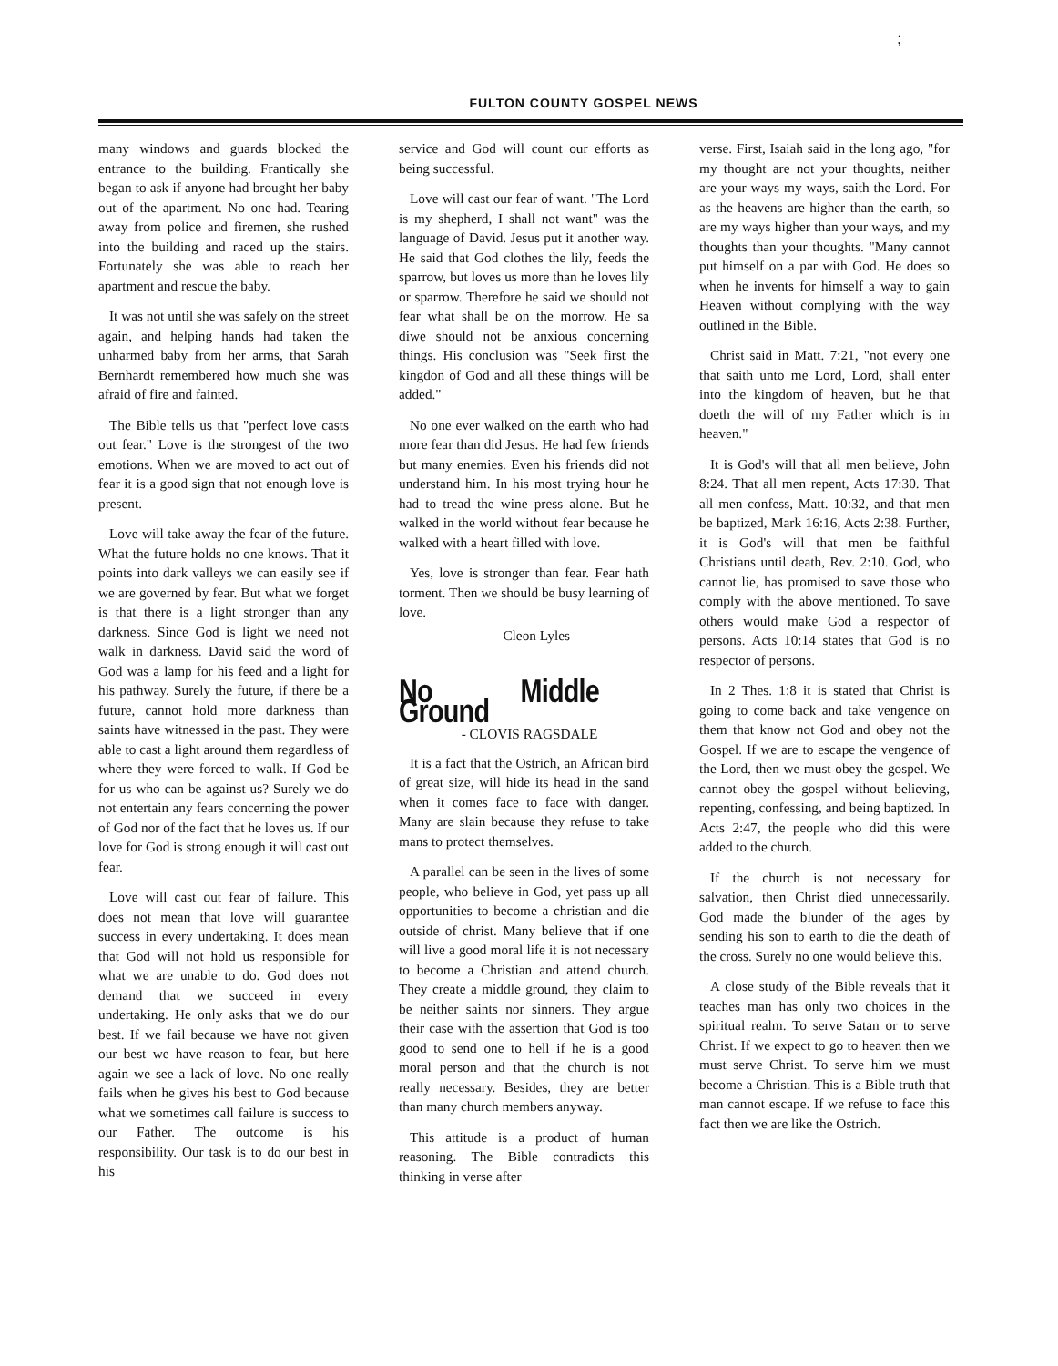;
FULTON COUNTY GOSPEL NEWS
many windows and guards blocked the entrance to the building. Frantically she began to ask if anyone had brought her baby out of the apartment. No one had. Tearing away from police and firemen, she rushed into the building and raced up the stairs. Fortunately she was able to reach her apartment and rescue the baby.
It was not until she was safely on the street again, and helping hands had taken the unharmed baby from her arms, that Sarah Bernhardt remembered how much she was afraid of fire and fainted.
The Bible tells us that "perfect love casts out fear." Love is the strongest of the two emotions. When we are moved to act out of fear it is a good sign that not enough love is present.
Love will take away the fear of the future. What the future holds no one knows. That it points into dark valleys we can easily see if we are governed by fear. But what we forget is that there is a light stronger than any darkness. Since God is light we need not walk in darkness. David said the word of God was a lamp for his feed and a light for his pathway. Surely the future, if there be a future, cannot hold more darkness than saints have witnessed in the past. They were able to cast a light around them regardless of where they were forced to walk. If God be for us who can be against us? Surely we do not entertain any fears concerning the power of God nor of the fact that he loves us. If our love for God is strong enough it will cast out fear.
Love will cast out fear of failure. This does not mean that love will guarantee success in every undertaking. It does mean that God will not hold us responsible for what we are unable to do. God does not demand that we succeed in every undertaking. He only asks that we do our best. If we fail because we have not given our best we have reason to fear, but here again we see a lack of love. No one really fails when he gives his best to God because what we sometimes call failure is success to our Father. The outcome is his responsibility. Our task is to do our best in his
service and God will count our efforts as being successful.
Love will cast our fear of want. "The Lord is my shepherd, I shall not want" was the language of David. Jesus put it another way. He said that God clothes the lily, feeds the sparrow, but loves us more than he loves lily or sparrow. Therefore he said we should not fear what shall be on the morrow. He sa diwe should not be anxious concerning things. His conclusion was "Seek first the kingdon of God and all these things will be added."
No one ever walked on the earth who had more fear than did Jesus. He had few friends but many enemies. Even his friends did not understand him. In his most trying hour he had to tread the wine press alone. But he walked in the world without fear because he walked with a heart filled with love.
Yes, love is stronger than fear. Fear hath torment. Then we should be busy learning of love.
—Cleon Lyles
No Middle Ground
- CLOVIS RAGSDALE
It is a fact that the Ostrich, an African bird of great size, will hide its head in the sand when it comes face to face with danger. Many are slain because they refuse to take mans to protect themselves.
A parallel can be seen in the lives of some people, who believe in God, yet pass up all opportunities to become a christian and die outside of christ. Many believe that if one will live a good moral life it is not necessary to become a Christian and attend church. They create a middle ground, they claim to be neither saints nor sinners. They argue their case with the assertion that God is too good to send one to hell if he is a good moral person and that the church is not really necessary. Besides, they are better than many church members anyway.
This attitude is a product of human reasoning. The Bible contradicts this thinking in verse after
verse. First, Isaiah said in the long ago, "for my thought are not your thoughts, neither are your ways my ways, saith the Lord. For as the heavens are higher than the earth, so are my ways higher than your ways, and my thoughts than your thoughts. "Many cannot put himself on a par with God. He does so when he invents for himself a way to gain Heaven without complying with the way outlined in the Bible.
Christ said in Matt. 7:21, "not every one that saith unto me Lord, Lord, shall enter into the kingdom of heaven, but he that doeth the will of my Father which is in heaven."
It is God's will that all men believe, John 8:24. That all men repent, Acts 17:30. That all men confess, Matt. 10:32, and that men be baptized, Mark 16:16, Acts 2:38. Further, it is God's will that men be faithful Christians until death, Rev. 2:10. God, who cannot lie, has promised to save those who comply with the above mentioned. To save others would make God a respector of persons. Acts 10:14 states that God is no respector of persons.
In 2 Thes. 1:8 it is stated that Christ is going to come back and take vengence on them that know not God and obey not the Gospel. If we are to escape the vengence of the Lord, then we must obey the gospel. We cannot obey the gospel without believing, repenting, confessing, and being baptized. In Acts 2:47, the people who did this were added to the church.
If the church is not necessary for salvation, then Christ died unnecessarily. God made the blunder of the ages by sending his son to earth to die the death of the cross. Surely no one would believe this.
A close study of the Bible reveals that it teaches man has only two choices in the spiritual realm. To serve Satan or to serve Christ. If we expect to go to heaven then we must serve Christ. To serve him we must become a Christian. This is a Bible truth that man cannot escape. If we refuse to face this fact then we are like the Ostrich.